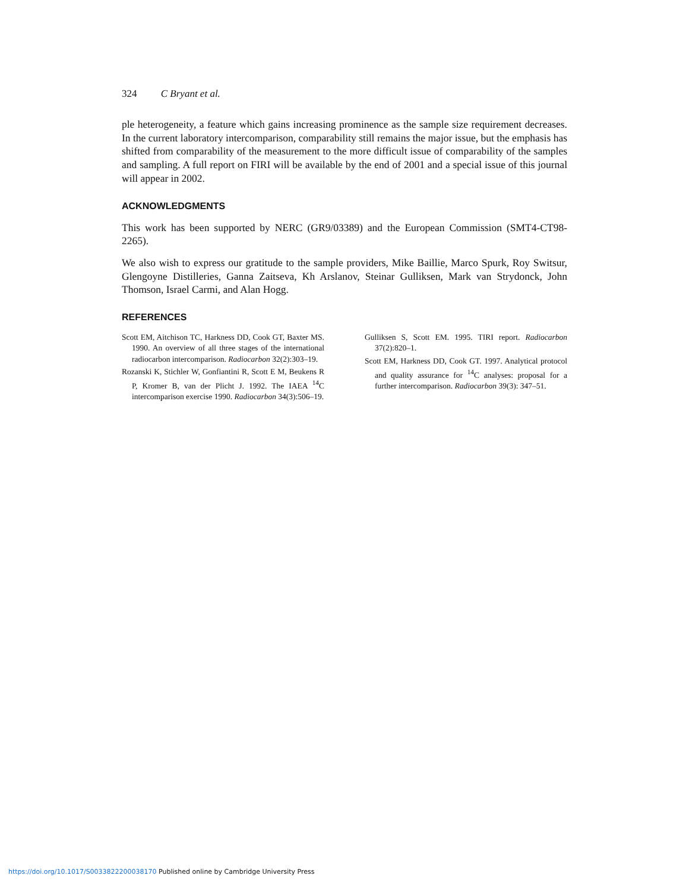324 C Bryant et al.
ple heterogeneity, a feature which gains increasing prominence as the sample size requirement decreases. In the current laboratory intercomparison, comparability still remains the major issue, but the emphasis has shifted from comparability of the measurement to the more difficult issue of comparability of the samples and sampling. A full report on FIRI will be available by the end of 2001 and a special issue of this journal will appear in 2002.
ACKNOWLEDGMENTS
This work has been supported by NERC (GR9/03389) and the European Commission (SMT4-CT98-2265).
We also wish to express our gratitude to the sample providers, Mike Baillie, Marco Spurk, Roy Switsur, Glengoyne Distilleries, Ganna Zaitseva, Kh Arslanov, Steinar Gulliksen, Mark van Strydonck, John Thomson, Israel Carmi, and Alan Hogg.
REFERENCES
Scott EM, Aitchison TC, Harkness DD, Cook GT, Baxter MS. 1990. An overview of all three stages of the international radiocarbon intercomparison. Radiocarbon 32(2):303–19.
Rozanski K, Stichler W, Gonfiantini R, Scott E M, Beukens R P, Kromer B, van der Plicht J. 1992. The IAEA <sup>14</sup>C intercomparison exercise 1990. Radiocarbon 34(3):506–19.
Gulliksen S, Scott EM. 1995. TIRI report. Radiocarbon 37(2):820–1.
Scott EM, Harkness DD, Cook GT. 1997. Analytical protocol and quality assurance for <sup>14</sup>C analyses: proposal for a further intercomparison. Radiocarbon 39(3): 347–51.
https://doi.org/10.1017/S0033822200038170 Published online by Cambridge University Press